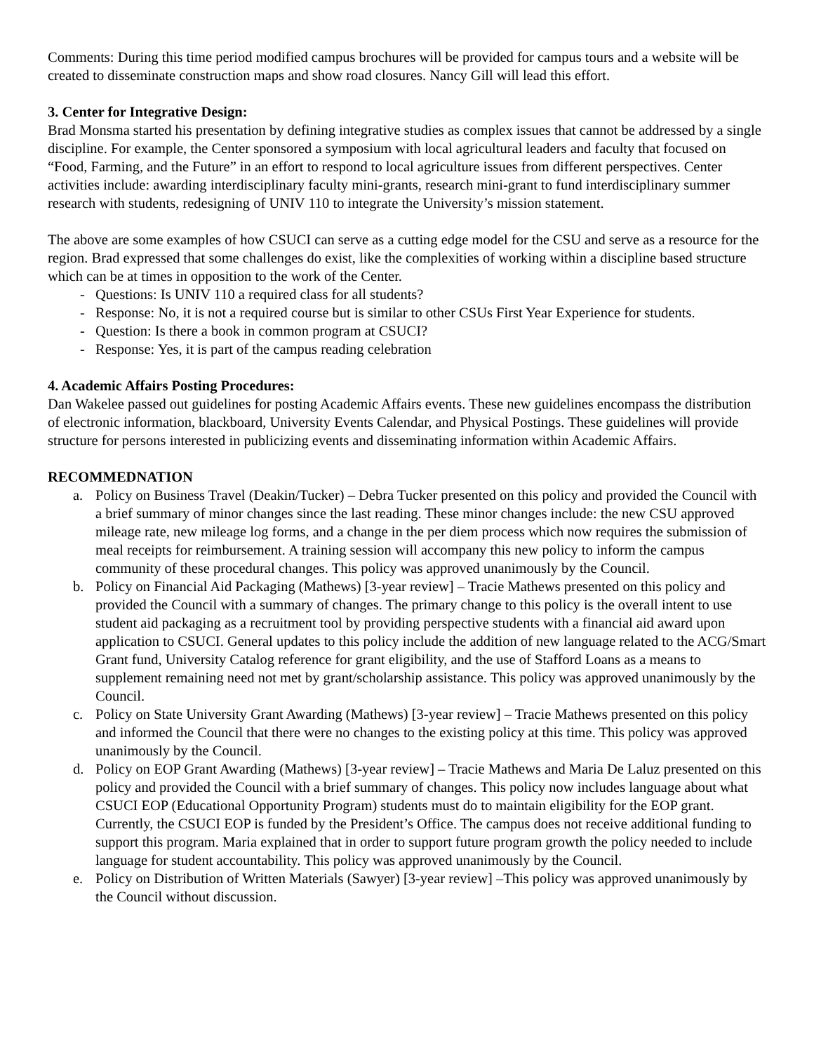Comments: During this time period modified campus brochures will be provided for campus tours and a website will be created to disseminate construction maps and show road closures. Nancy Gill will lead this effort.
3. Center for Integrative Design:
Brad Monsma started his presentation by defining integrative studies as complex issues that cannot be addressed by a single discipline. For example, the Center sponsored a symposium with local agricultural leaders and faculty that focused on “Food, Farming, and the Future” in an effort to respond to local agriculture issues from different perspectives. Center activities include: awarding interdisciplinary faculty mini-grants, research mini-grant to fund interdisciplinary summer research with students, redesigning of UNIV 110 to integrate the University’s mission statement.
The above are some examples of how CSUCI can serve as a cutting edge model for the CSU and serve as a resource for the region. Brad expressed that some challenges do exist, like the complexities of working within a discipline based structure which can be at times in opposition to the work of the Center.
- Questions: Is UNIV 110 a required class for all students?
- Response: No, it is not a required course but is similar to other CSUs First Year Experience for students.
- Question: Is there a book in common program at CSUCI?
- Response: Yes, it is part of the campus reading celebration
4. Academic Affairs Posting Procedures:
Dan Wakelee passed out guidelines for posting Academic Affairs events. These new guidelines encompass the distribution of electronic information, blackboard, University Events Calendar, and Physical Postings. These guidelines will provide structure for persons interested in publicizing events and disseminating information within Academic Affairs.
RECOMMEDNATION
a. Policy on Business Travel (Deakin/Tucker) – Debra Tucker presented on this policy and provided the Council with a brief summary of minor changes since the last reading. These minor changes include: the new CSU approved mileage rate, new mileage log forms, and a change in the per diem process which now requires the submission of meal receipts for reimbursement. A training session will accompany this new policy to inform the campus community of these procedural changes. This policy was approved unanimously by the Council.
b. Policy on Financial Aid Packaging (Mathews) [3-year review] – Tracie Mathews presented on this policy and provided the Council with a summary of changes. The primary change to this policy is the overall intent to use student aid packaging as a recruitment tool by providing perspective students with a financial aid award upon application to CSUCI. General updates to this policy include the addition of new language related to the ACG/Smart Grant fund, University Catalog reference for grant eligibility, and the use of Stafford Loans as a means to supplement remaining need not met by grant/scholarship assistance. This policy was approved unanimously by the Council.
c. Policy on State University Grant Awarding (Mathews) [3-year review] – Tracie Mathews presented on this policy and informed the Council that there were no changes to the existing policy at this time. This policy was approved unanimously by the Council.
d. Policy on EOP Grant Awarding (Mathews) [3-year review] – Tracie Mathews and Maria De Laluz presented on this policy and provided the Council with a brief summary of changes. This policy now includes language about what CSUCI EOP (Educational Opportunity Program) students must do to maintain eligibility for the EOP grant. Currently, the CSUCI EOP is funded by the President’s Office. The campus does not receive additional funding to support this program. Maria explained that in order to support future program growth the policy needed to include language for student accountability. This policy was approved unanimously by the Council.
e. Policy on Distribution of Written Materials (Sawyer) [3-year review] –This policy was approved unanimously by the Council without discussion.